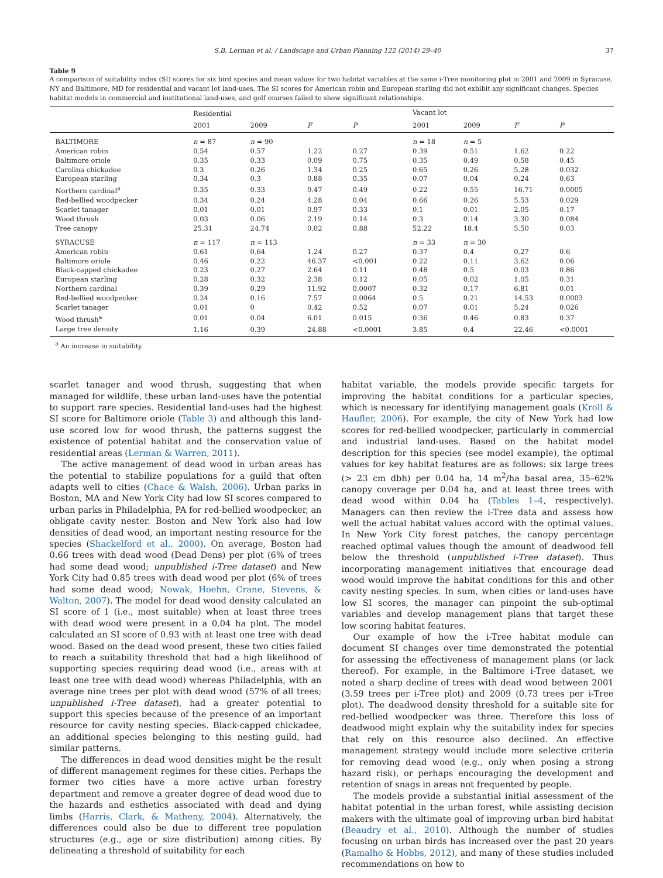S.B. Lerman et al. / Landscape and Urban Planning 122 (2014) 29–40 37
Table 9
A comparison of suitability index (SI) scores for six bird species and mean values for two habitat variables at the same i-Tree monitoring plot in 2001 and 2009 in Syracuse, NY and Baltimore, MD for residential and vacant lot land-uses. The SI scores for American robin and European starling did not exhibit any significant changes. Species habitat models in commercial and institutional land-uses, and golf courses failed to show significant relationships.
| | Residential | | | | Vacant lot | | | |
| --- | --- | --- | --- | --- | --- | --- | --- | --- |
| | 2001 | 2009 | F | P | 2001 | 2009 | F | P |
| BALTIMORE | n = 87 | n = 90 | | | n = 18 | n = 5 | | |
| American robin | 0.54 | 0.57 | 1.22 | 0.27 | 0.39 | 0.51 | 1.62 | 0.22 |
| Baltimore oriole | 0.35 | 0.33 | 0.09 | 0.75 | 0.35 | 0.49 | 0.58 | 0.45 |
| Carolina chickadee | 0.3 | 0.26 | 1.34 | 0.25 | 0.65 | 0.26 | 5.28 | 0.032 |
| European starling | 0.34 | 0.3 | 0.88 | 0.35 | 0.07 | 0.04 | 0.24 | 0.63 |
| Northern cardinal<sup>a</sup> | 0.35 | 0.33 | 0.47 | 0.49 | 0.22 | 0.55 | 16.71 | 0.0005 |
| Red-bellied woodpecker | 0.34 | 0.24 | 4.28 | 0.04 | 0.66 | 0.26 | 5.53 | 0.029 |
| Scarlet tanager | 0.01 | 0.01 | 0.97 | 0.33 | 0.1 | 0.01 | 2.05 | 0.17 |
| Wood thrush | 0.03 | 0.06 | 2.19 | 0.14 | 0.3 | 0.14 | 3.30 | 0.084 |
| Tree canopy | 25.31 | 24.74 | 0.02 | 0.88 | 52.22 | 18.4 | 5.50 | 0.03 |
| SYRACUSE | n = 117 | n = 113 | | | n = 33 | n = 30 | | |
| American robin | 0.61 | 0.64 | 1.24 | 0.27 | 0.37 | 0.4 | 0.27 | 0.6 |
| Baltimore oriole | 0.46 | 0.22 | 46.37 | <0.001 | 0.22 | 0.11 | 3.62 | 0.06 |
| Black-capped chickadee | 0.23 | 0.27 | 2.64 | 0.11 | 0.48 | 0.5 | 0.03 | 0.86 |
| European starling | 0.28 | 0.32 | 2.38 | 0.12 | 0.05 | 0.02 | 1.05 | 0.31 |
| Northern cardinal | 0.39 | 0.29 | 11.92 | 0.0007 | 0.32 | 0.17 | 6.81 | 0.01 |
| Red-bellied woodpecker | 0.24 | 0.16 | 7.57 | 0.0064 | 0.5 | 0.21 | 14.53 | 0.0003 |
| Scarlet tanager | 0.01 | 0 | 0.42 | 0.52 | 0.07 | 0.01 | 5.24 | 0.026 |
| Wood thrush<sup>a</sup> | 0.01 | 0.04 | 6.01 | 0.015 | 0.36 | 0.46 | 0.83 | 0.37 |
| Large tree density | 1.16 | 0.39 | 24.88 | <0.0001 | 3.85 | 0.4 | 22.46 | <0.0001 |
<sup>a</sup> An increase in suitability.
scarlet tanager and wood thrush, suggesting that when managed for wildlife, these urban land-uses have the potential to support rare species. Residential land-uses had the highest SI score for Baltimore oriole (Table 3) and although this land-use scored low for wood thrush, the patterns suggest the existence of potential habitat and the conservation value of residential areas (Lerman & Warren, 2011).
The active management of dead wood in urban areas has the potential to stabilize populations for a guild that often adapts well to cities (Chace & Walsh, 2006). Urban parks in Boston, MA and New York City had low SI scores compared to urban parks in Philadelphia, PA for red-bellied woodpecker, an obligate cavity nester. Boston and New York also had low densities of dead wood, an important nesting resource for the species (Shackelford et al., 2000). On average, Boston had 0.66 trees with dead wood (Dead Dens) per plot (6% of trees had some dead wood; unpublished i-Tree dataset) and New York City had 0.85 trees with dead wood per plot (6% of trees had some dead wood; Nowak, Hoehn, Crane, Stevens, & Walton, 2007). The model for dead wood density calculated an SI score of 1 (i.e., most suitable) when at least three trees with dead wood were present in a 0.04 ha plot. The model calculated an SI score of 0.93 with at least one tree with dead wood. Based on the dead wood present, these two cities failed to reach a suitability threshold that had a high likelihood of supporting species requiring dead wood (i.e., areas with at least one tree with dead wood) whereas Philadelphia, with an average nine trees per plot with dead wood (57% of all trees; unpublished i-Tree dataset), had a greater potential to support this species because of the presence of an important resource for cavity nesting species. Black-capped chickadee, an additional species belonging to this nesting guild, had similar patterns.
The differences in dead wood densities might be the result of different management regimes for these cities. Perhaps the former two cities have a more active urban forestry department and remove a greater degree of dead wood due to the hazards and esthetics associated with dead and dying limbs (Harris, Clark, & Matheny, 2004). Alternatively, the differences could also be due to different tree population structures (e.g., age or size distribution) among cities. By delineating a threshold of suitability for each
habitat variable, the models provide specific targets for improving the habitat conditions for a particular species, which is necessary for identifying management goals (Kroll & Haufler, 2006). For example, the city of New York had low scores for red-bellied woodpecker, particularly in commercial and industrial land-uses. Based on the habitat model description for this species (see model example), the optimal values for key habitat features are as follows: six large trees (> 23 cm dbh) per 0.04 ha, 14 m<sup>2</sup>/ha basal area, 35–62% canopy coverage per 0.04 ha, and at least three trees with dead wood within 0.04 ha (Tables 1–4, respectively). Managers can then review the i-Tree data and assess how well the actual habitat values accord with the optimal values. In New York City forest patches, the canopy percentage reached optimal values though the amount of deadwood fell below the threshold (unpublished i-Tree dataset). Thus incorporating management initiatives that encourage dead wood would improve the habitat conditions for this and other cavity nesting species. In sum, when cities or land-uses have low SI scores, the manager can pinpoint the sub-optimal variables and develop management plans that target these low scoring habitat features.
Our example of how the i-Tree habitat module can document SI changes over time demonstrated the potential for assessing the effectiveness of management plans (or lack thereof). For example, in the Baltimore i-Tree dataset, we noted a sharp decline of trees with dead wood between 2001 (3.59 trees per i-Tree plot) and 2009 (0.73 trees per i-Tree plot). The deadwood density threshold for a suitable site for red-bellied woodpecker was three. Therefore this loss of deadwood might explain why the suitability index for species that rely on this resource also declined. An effective management strategy would include more selective criteria for removing dead wood (e.g., only when posing a strong hazard risk), or perhaps encouraging the development and retention of snags in areas not frequented by people.
The models provide a substantial initial assessment of the habitat potential in the urban forest, while assisting decision makers with the ultimate goal of improving urban bird habitat (Beaudry et al., 2010). Although the number of studies focusing on urban birds has increased over the past 20 years (Ramalho & Hobbs, 2012), and many of these studies included recommendations on how to